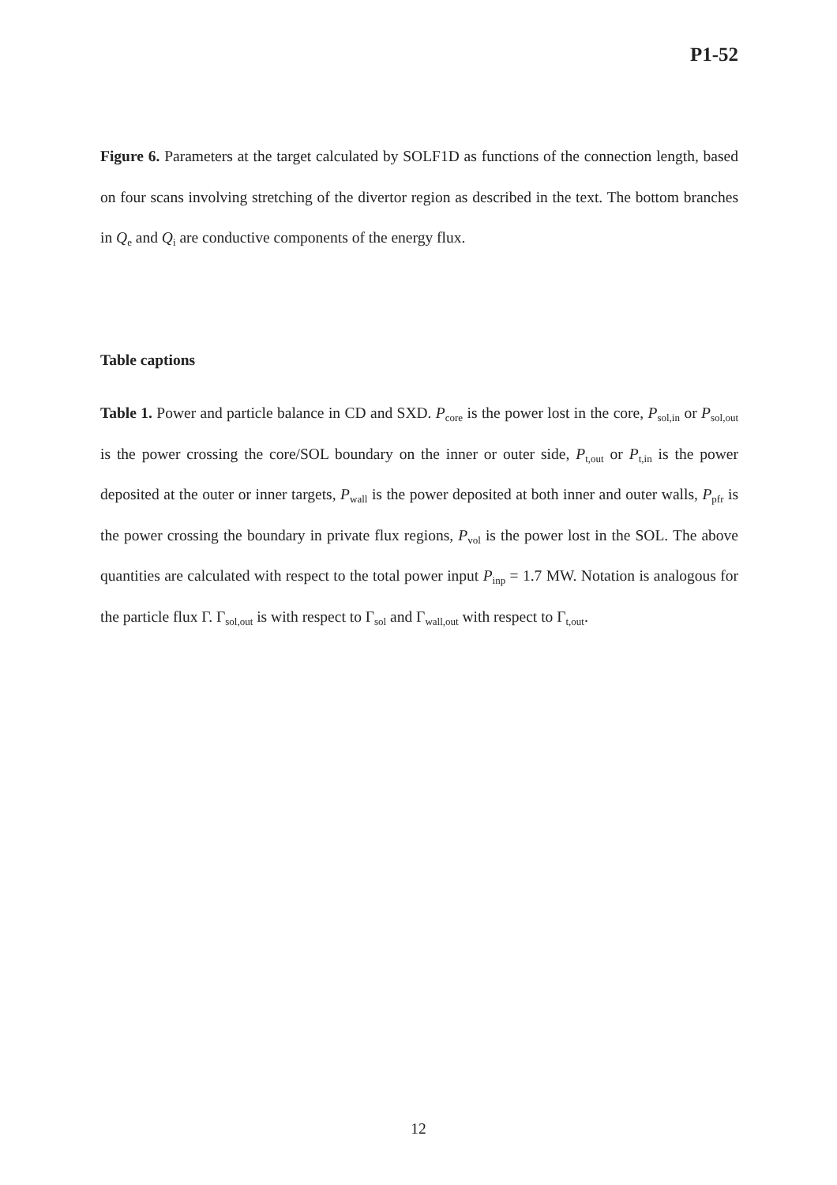P1-52
Figure 6. Parameters at the target calculated by SOLF1D as functions of the connection length, based on four scans involving stretching of the divertor region as described in the text. The bottom branches in Q<sub>e</sub> and Q<sub>i</sub> are conductive components of the energy flux.
Table captions
Table 1. Power and particle balance in CD and SXD. P<sub>core</sub> is the power lost in the core, P<sub>sol,in</sub> or P<sub>sol,out</sub> is the power crossing the core/SOL boundary on the inner or outer side, P<sub>t,out</sub> or P<sub>t,in</sub> is the power deposited at the outer or inner targets, P<sub>wall</sub> is the power deposited at both inner and outer walls, P<sub>pfr</sub> is the power crossing the boundary in private flux regions, P<sub>vol</sub> is the power lost in the SOL. The above quantities are calculated with respect to the total power input P<sub>inp</sub> = 1.7 MW. Notation is analogous for the particle flux Γ. Γ<sub>sol,out</sub> is with respect to Γ<sub>sol</sub> and Γ<sub>wall,out</sub> with respect to Γ<sub>t,out</sub>.
12